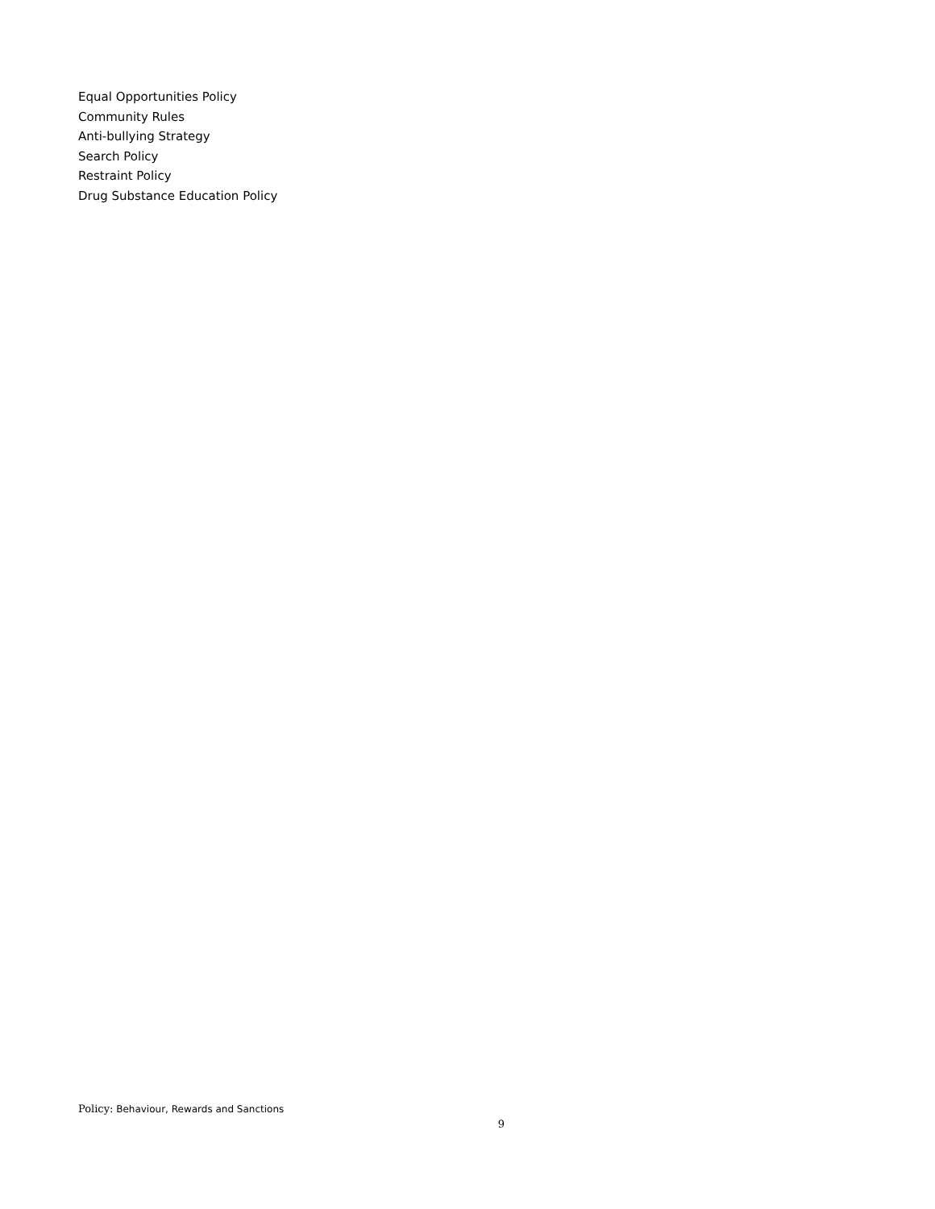Equal Opportunities Policy
Community Rules
Anti-bullying Strategy
Search Policy
Restraint Policy
Drug Substance Education Policy
Policy: Behaviour, Rewards and Sanctions
9